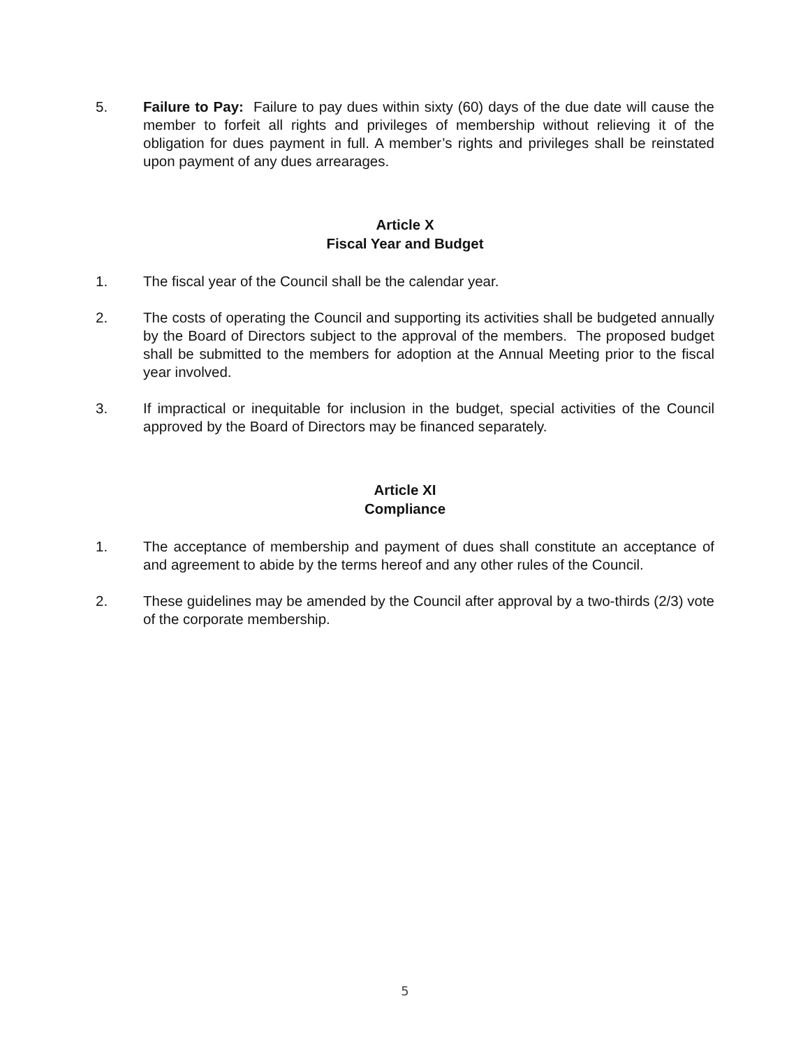5. Failure to Pay: Failure to pay dues within sixty (60) days of the due date will cause the member to forfeit all rights and privileges of membership without relieving it of the obligation for dues payment in full. A member’s rights and privileges shall be reinstated upon payment of any dues arrearages.
Article X
Fiscal Year and Budget
1. The fiscal year of the Council shall be the calendar year.
2. The costs of operating the Council and supporting its activities shall be budgeted annually by the Board of Directors subject to the approval of the members. The proposed budget shall be submitted to the members for adoption at the Annual Meeting prior to the fiscal year involved.
3. If impractical or inequitable for inclusion in the budget, special activities of the Council approved by the Board of Directors may be financed separately.
Article XI
Compliance
1. The acceptance of membership and payment of dues shall constitute an acceptance of and agreement to abide by the terms hereof and any other rules of the Council.
2. These guidelines may be amended by the Council after approval by a two-thirds (2/3) vote of the corporate membership.
5